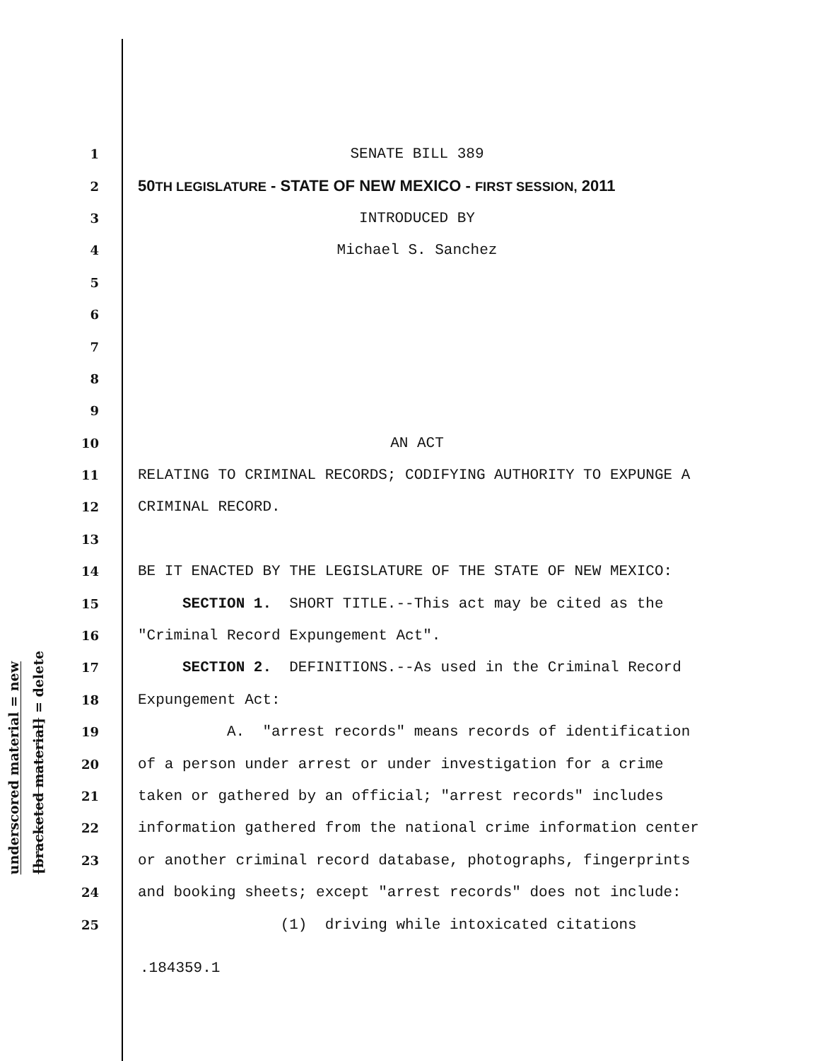underscored material = new
[bracketed material] = delete
1 SENATE BILL 389
2 50TH LEGISLATURE - STATE OF NEW MEXICO - FIRST SESSION, 2011
3 INTRODUCED BY
4 Michael S. Sanchez
5
6
7
8
9
10 AN ACT
11 RELATING TO CRIMINAL RECORDS; CODIFYING AUTHORITY TO EXPUNGE A
12 CRIMINAL RECORD.
13
14 BE IT ENACTED BY THE LEGISLATURE OF THE STATE OF NEW MEXICO:
15 SECTION 1. SHORT TITLE.--This act may be cited as the
16 "Criminal Record Expungement Act".
17 SECTION 2. DEFINITIONS.--As used in the Criminal Record
18 Expungement Act:
19 A. "arrest records" means records of identification
20 of a person under arrest or under investigation for a crime
21 taken or gathered by an official; "arrest records" includes
22 information gathered from the national crime information center
23 or another criminal record database, photographs, fingerprints
24 and booking sheets; except "arrest records" does not include:
25 (1) driving while intoxicated citations
.184359.1